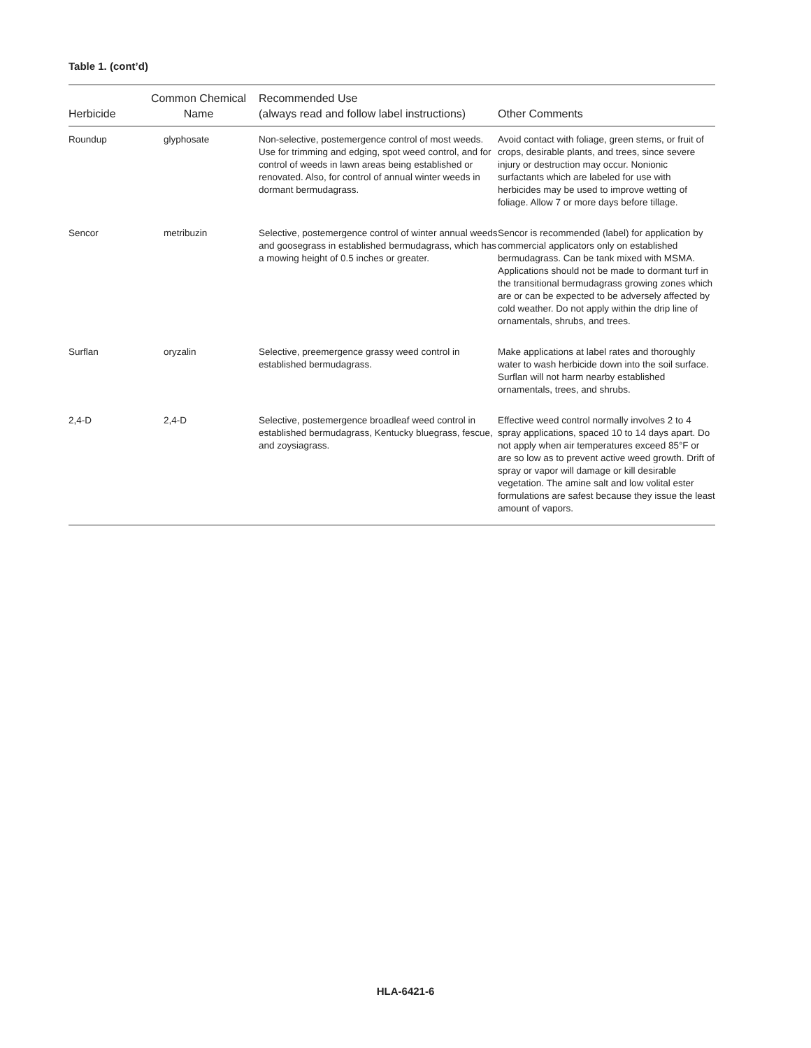Table 1. (cont’d)
| Herbicide | Common Chemical Name | Recommended Use (always read and follow label instructions) | Other Comments |
| --- | --- | --- | --- |
| Roundup | glyphosate | Non-selective, postemergence control of most weeds. Use for trimming and edging, spot weed control, and for control of weeds in lawn areas being established or renovated. Also, for control of annual winter weeds in dormant bermudagrass. | Avoid contact with foliage, green stems, or fruit of crops, desirable plants, and trees, since severe injury or destruction may occur. Nonionic surfactants which are labeled for use with herbicides may be used to improve wetting of foliage. Allow 7 or more days before tillage. |
| Sencor | metribuzin | Selective, postemergence control of winter annual weeds and goosegrass in established bermudagrass, which has a mowing height of 0.5 inches or greater. | Sencor is recommended (label) for application by commercial applicators only on established bermudagrass. Can be tank mixed with MSMA. Applications should not be made to dormant turf in the transitional bermudagrass growing zones which are or can be expected to be adversely affected by cold weather. Do not apply within the drip line of ornamentals, shrubs, and trees. |
| Surflan | oryzalin | Selective, preemergence grassy weed control in established bermudagrass. | Make applications at label rates and thoroughly water to wash herbicide down into the soil surface. Surflan will not harm nearby established ornamentals, trees, and shrubs. |
| 2,4-D | 2,4-D | Selective, postemergence broadleaf weed control in established bermudagrass, Kentucky bluegrass, fescue, and zoysiagrass. | Effective weed control normally involves 2 to 4 spray applications, spaced 10 to 14 days apart. Do not apply when air temperatures exceed 85°F or are so low as to prevent active weed growth. Drift of spray or vapor will damage or kill desirable vegetation. The amine salt and low volital ester formulations are safest because they issue the least amount of vapors. |
HLA-6421-6